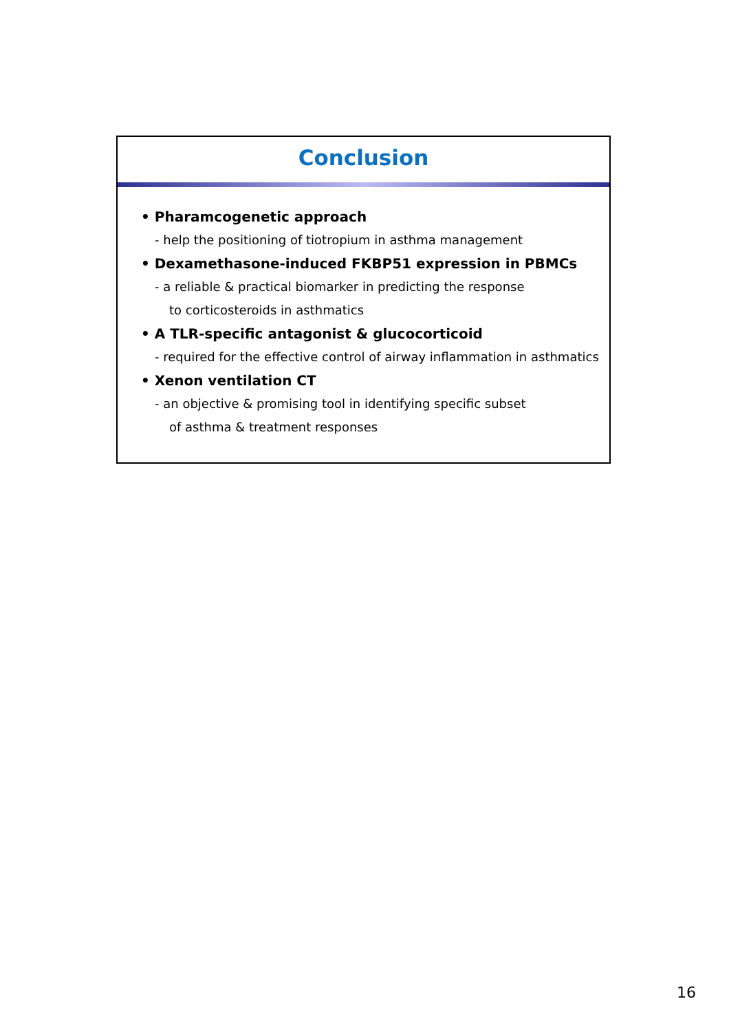Conclusion
• Pharamcogenetic approach
- help the positioning of tiotropium in asthma management
• Dexamethasone-induced FKBP51 expression in PBMCs
- a reliable & practical biomarker in predicting the response
to corticosteroids in asthmatics
• A TLR-specific antagonist & glucocorticoid
- required for the effective control of airway inflammation in asthmatics
• Xenon ventilation CT
- an objective & promising tool in identifying specific subset
of asthma & treatment responses
16